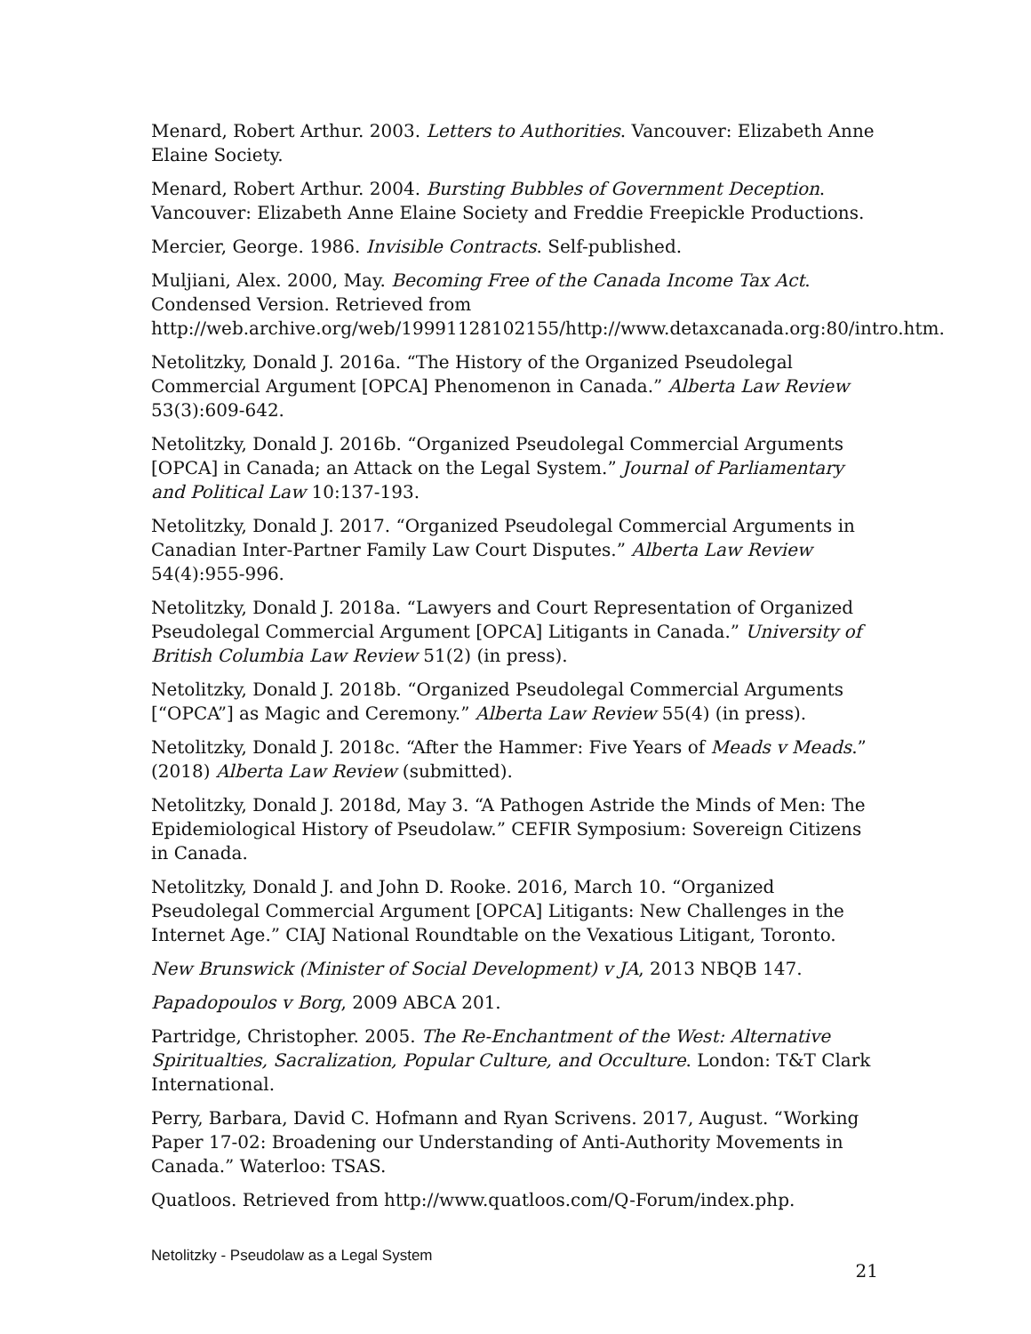Menard, Robert Arthur. 2003. Letters to Authorities. Vancouver: Elizabeth Anne Elaine Society.
Menard, Robert Arthur. 2004. Bursting Bubbles of Government Deception. Vancouver: Elizabeth Anne Elaine Society and Freddie Freepickle Productions.
Mercier, George. 1986. Invisible Contracts. Self-published.
Muljiani, Alex. 2000, May. Becoming Free of the Canada Income Tax Act. Condensed Version. Retrieved from http://web.archive.org/web/19991128102155/http://www.detaxcanada.org:80/intro.htm.
Netolitzky, Donald J. 2016a. “The History of the Organized Pseudolegal Commercial Argument [OPCA] Phenomenon in Canada.” Alberta Law Review 53(3):609-642.
Netolitzky, Donald J. 2016b. “Organized Pseudolegal Commercial Arguments [OPCA] in Canada; an Attack on the Legal System.” Journal of Parliamentary and Political Law 10:137-193.
Netolitzky, Donald J. 2017. “Organized Pseudolegal Commercial Arguments in Canadian Inter-Partner Family Law Court Disputes.” Alberta Law Review 54(4):955-996.
Netolitzky, Donald J. 2018a. “Lawyers and Court Representation of Organized Pseudolegal Commercial Argument [OPCA] Litigants in Canada.” University of British Columbia Law Review 51(2) (in press).
Netolitzky, Donald J. 2018b. “Organized Pseudolegal Commercial Arguments [“OPCA”] as Magic and Ceremony.” Alberta Law Review 55(4) (in press).
Netolitzky, Donald J. 2018c. “After the Hammer: Five Years of Meads v Meads.” (2018) Alberta Law Review (submitted).
Netolitzky, Donald J. 2018d, May 3. “A Pathogen Astride the Minds of Men: The Epidemiological History of Pseudolaw.” CEFIR Symposium: Sovereign Citizens in Canada.
Netolitzky, Donald J. and John D. Rooke. 2016, March 10. “Organized Pseudolegal Commercial Argument [OPCA] Litigants: New Challenges in the Internet Age.” CIAJ National Roundtable on the Vexatious Litigant, Toronto.
New Brunswick (Minister of Social Development) v JA, 2013 NBQB 147.
Papadopoulos v Borg, 2009 ABCA 201.
Partridge, Christopher. 2005. The Re-Enchantment of the West: Alternative Spiritualties, Sacralization, Popular Culture, and Occulture. London: T&T Clark International.
Perry, Barbara, David C. Hofmann and Ryan Scrivens. 2017, August. “Working Paper 17-02: Broadening our Understanding of Anti-Authority Movements in Canada.” Waterloo: TSAS.
Quatloos. Retrieved from http://www.quatloos.com/Q-Forum/index.php.
Netolitzky - Pseudolaw as a Legal System 21